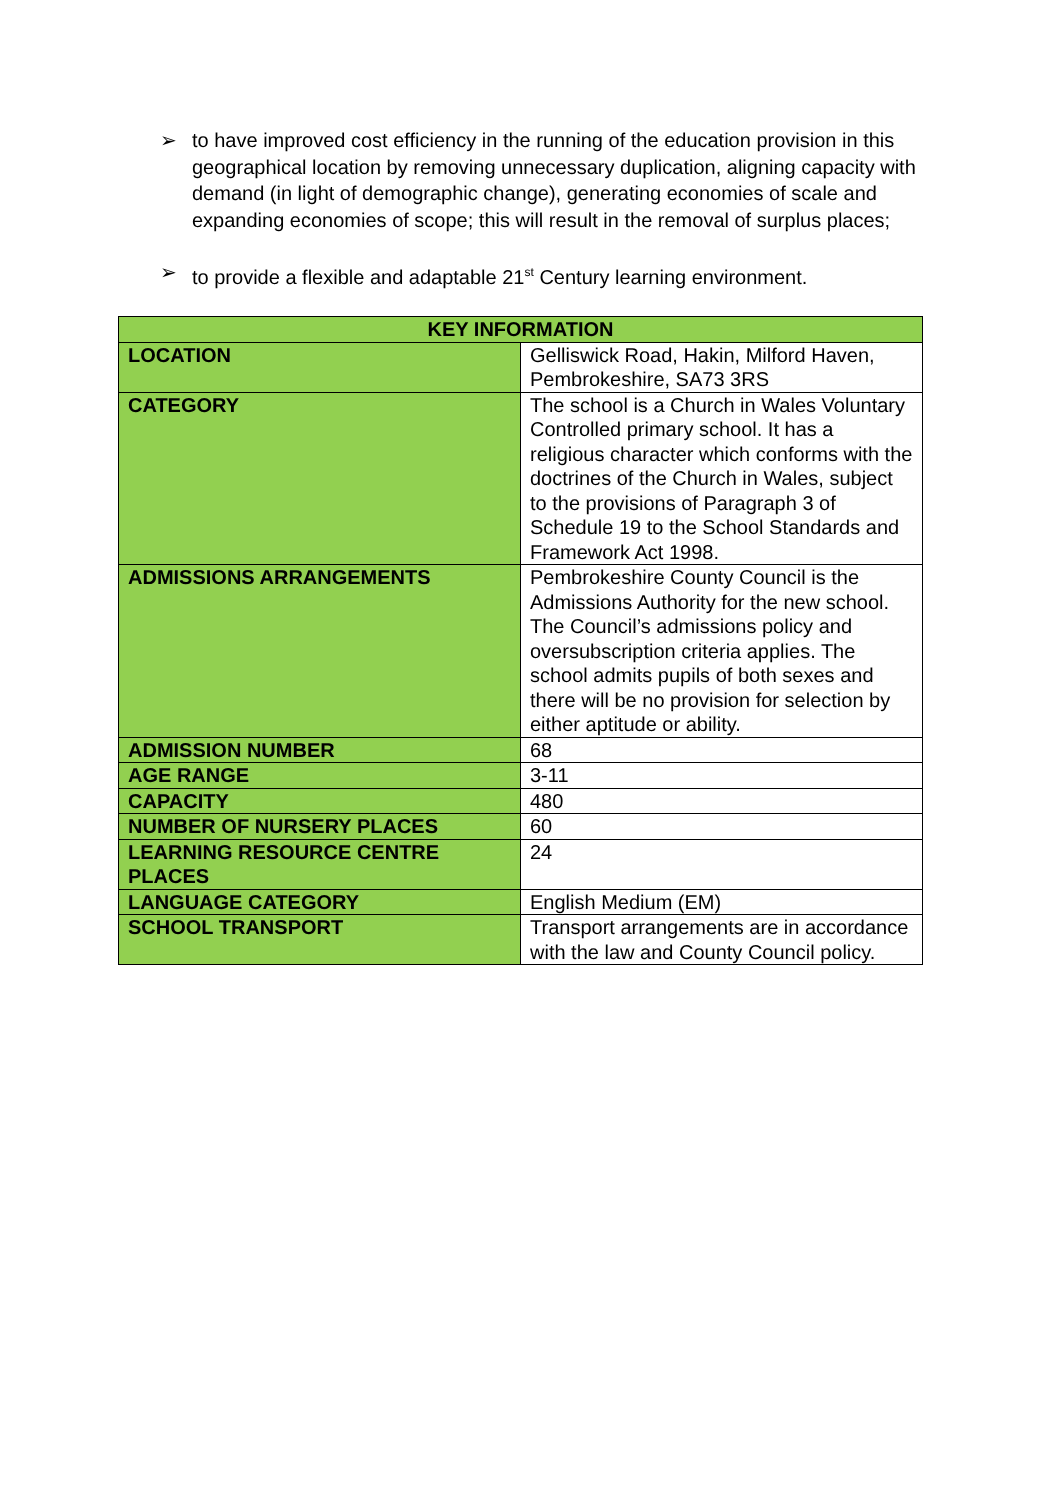➢ to have improved cost efficiency in the running of the education provision in this geographical location by removing unnecessary duplication, aligning capacity with demand (in light of demographic change), generating economies of scale and expanding economies of scope; this will result in the removal of surplus places;
➢ to provide a flexible and adaptable 21<sup>st</sup> Century learning environment.
| KEY INFORMATION | |
| --- | --- |
| LOCATION | Gelliswick Road, Hakin, Milford Haven, Pembrokeshire, SA73 3RS |
| CATEGORY | The school is a Church in Wales Voluntary Controlled primary school. It has a religious character which conforms with the doctrines of the Church in Wales, subject to the provisions of Paragraph 3 of Schedule 19 to the School Standards and Framework Act 1998. |
| ADMISSIONS ARRANGEMENTS | Pembrokeshire County Council is the Admissions Authority for the new school. The Council’s admissions policy and oversubscription criteria applies. The school admits pupils of both sexes and there will be no provision for selection by either aptitude or ability. |
| ADMISSION NUMBER | 68 |
| AGE RANGE | 3-11 |
| CAPACITY | 480 |
| NUMBER OF NURSERY PLACES | 60 |
| LEARNING RESOURCE CENTRE PLACES | 24 |
| LANGUAGE CATEGORY | English Medium (EM) |
| SCHOOL TRANSPORT | Transport arrangements are in accordance with the law and County Council policy. |